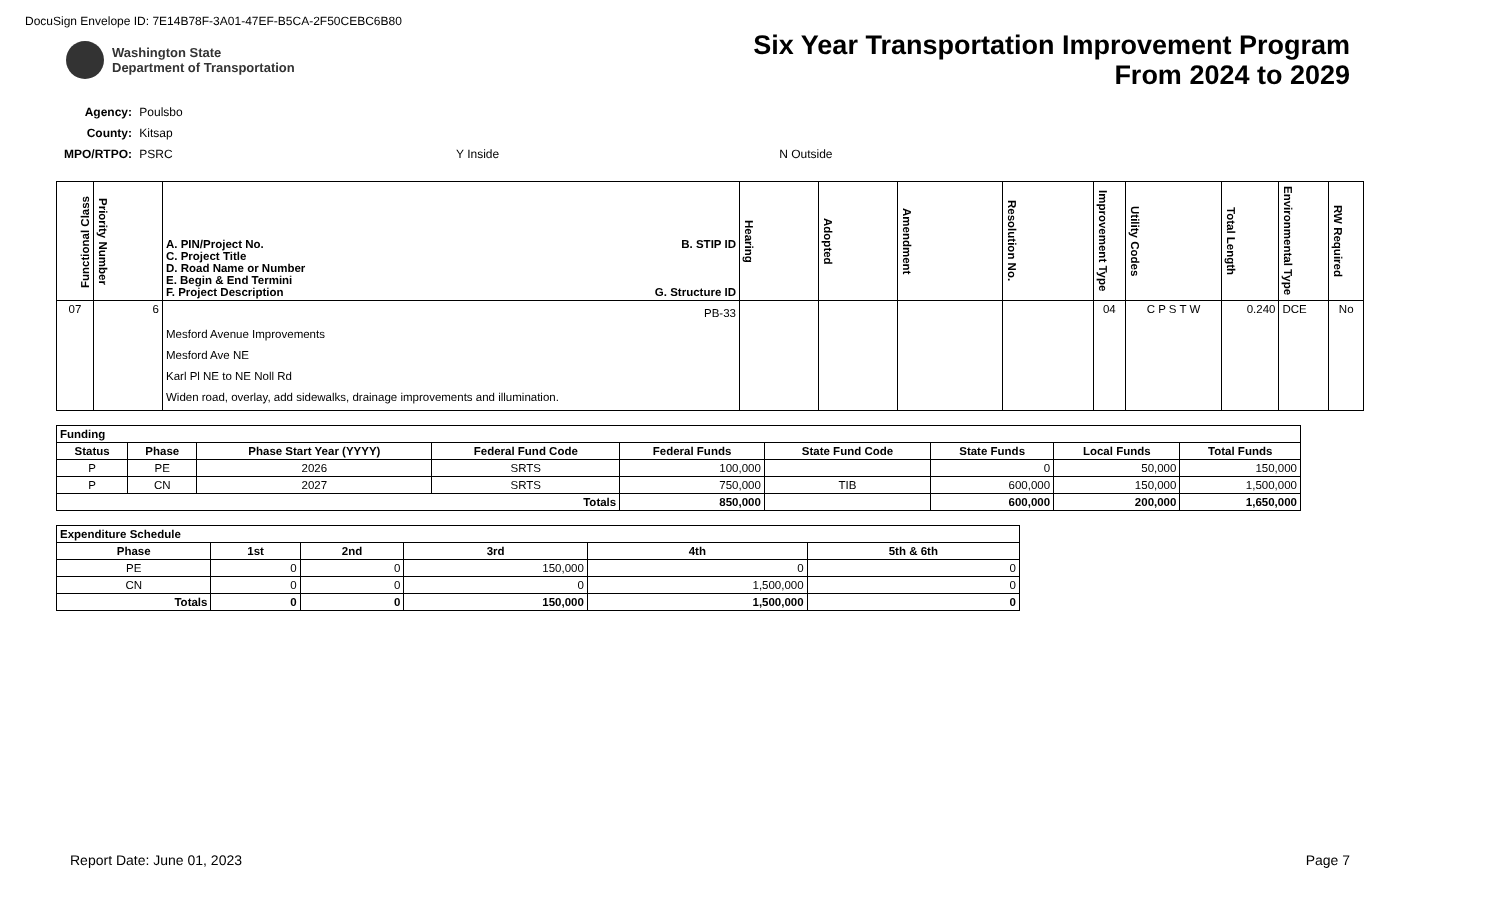DocuSign Envelope ID: 7E14B78F-3A01-47EF-B5CA-2F50CEBC6B80
Washington State
Department of Transportation
Six Year Transportation Improvement Program
From 2024 to 2029
Agency: Poulsbo
County: Kitsap
MPO/RTPO: PSRC Y Inside N Outside
| Functional Class | Priority Number | A. PIN/Project No. C. Project Title D. Road Name or Number E. Begin & End Termini F. Project Description B. STIP ID G. Structure ID | Hearing | Adopted | Amendment | Resolution No. | Improvement Type | Utility Codes | Total Length | Environmental Type | RW Required |
| --- | --- | --- | --- | --- | --- | --- | --- | --- | --- | --- | --- |
| 07 | 6 | PB-33 Mesford Avenue Improvements Mesford Ave NE Karl Pl NE to NE Noll Rd Widen road, overlay, add sidewalks, drainage improvements and illumination. | | | | | 04 | C P S T W | 0.240 | DCE | No |
| Funding | | | | | | | | |
| --- | --- | --- | --- | --- | --- | --- | --- | --- |
| Status | Phase | Phase Start Year (YYYY) | Federal Fund Code | Federal Funds | State Fund Code | State Funds | Local Funds | Total Funds |
| P | PE | 2026 | SRTS | 100,000 | | 0 | 50,000 | 150,000 |
| P | CN | 2027 | SRTS | 750,000 | TIB | 600,000 | 150,000 | 1,500,000 |
| Totals | | | | 850,000 | | 600,000 | 200,000 | 1,650,000 |
| Expenditure Schedule | | | | | |
| --- | --- | --- | --- | --- | --- |
| Phase | 1st | 2nd | 3rd | 4th | 5th & 6th |
| PE | 0 | 0 | 150,000 | 0 | 0 |
| CN | 0 | 0 | 0 | 1,500,000 | 0 |
| Totals | 0 | 0 | 150,000 | 1,500,000 | 0 |
Report Date: June 01, 2023 Page 7